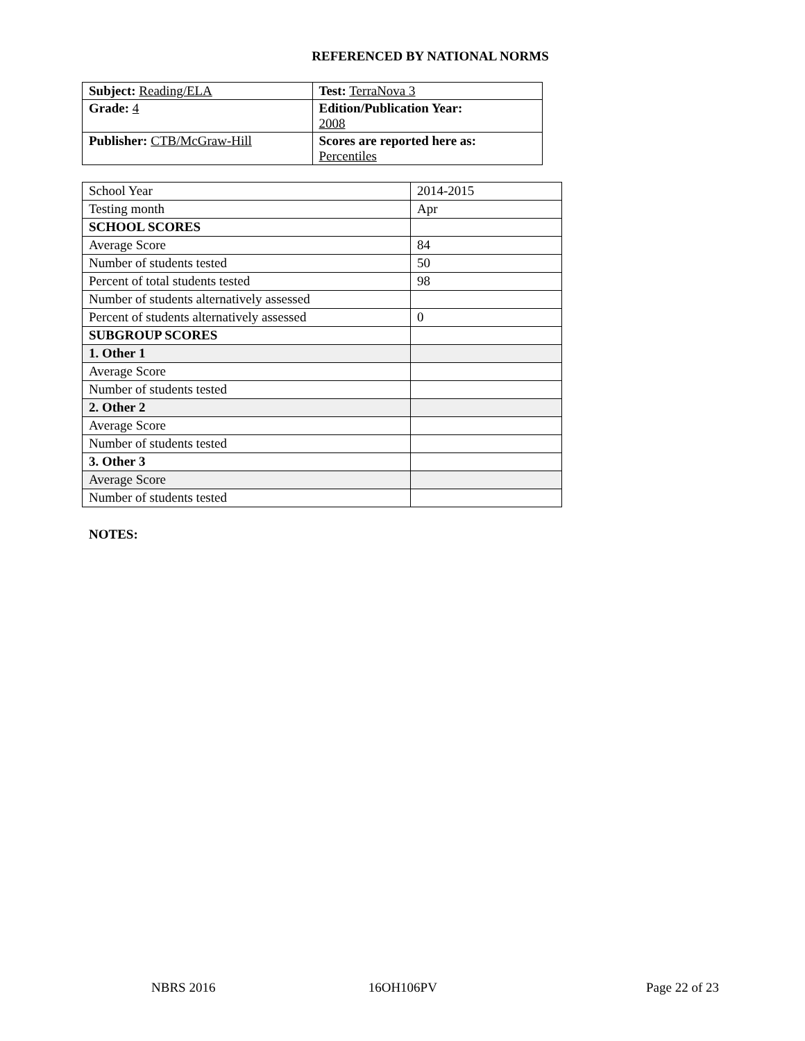REFERENCED BY NATIONAL NORMS
| Subject: Reading/ELA | Test: TerraNova 3 |
| Grade: 4 | Edition/Publication Year: 2008 |
| Publisher: CTB/McGraw-Hill | Scores are reported here as: Percentiles |
| School Year | 2014-2015 |
| Testing month | Apr |
| SCHOOL SCORES | |
| Average Score | 84 |
| Number of students tested | 50 |
| Percent of total students tested | 98 |
| Number of students alternatively assessed | |
| Percent of students alternatively assessed | 0 |
| SUBGROUP SCORES | |
| 1. Other 1 | |
| Average Score | |
| Number of students tested | |
| 2. Other 2 | |
| Average Score | |
| Number of students tested | |
| 3. Other 3 | |
| Average Score | |
| Number of students tested | |
NOTES:
NBRS 2016 16OH106PV Page 22 of 23